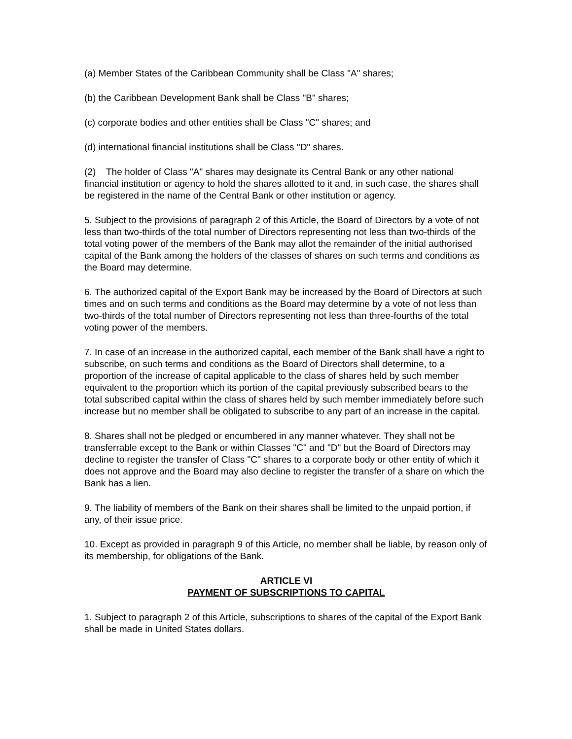(a) Member States of the Caribbean Community shall be Class "A" shares;
(b) the Caribbean Development Bank shall be Class "B" shares;
(c) corporate bodies and other entities shall be Class "C" shares; and
(d) international financial institutions shall be Class "D" shares.
(2) The holder of Class "A" shares may designate its Central Bank or any other national financial institution or agency to hold the shares allotted to it and, in such case, the shares shall be registered in the name of the Central Bank or other institution or agency.
5. Subject to the provisions of paragraph 2 of this Article, the Board of Directors by a vote of not less than two-thirds of the total number of Directors representing not less than two-thirds of the total voting power of the members of the Bank may allot the remainder of the initial authorised capital of the Bank among the holders of the classes of shares on such terms and conditions as the Board may determine.
6. The authorized capital of the Export Bank may be increased by the Board of Directors at such times and on such terms and conditions as the Board may determine by a vote of not less than two-thirds of the total number of Directors representing not less than three-fourths of the total voting power of the members.
7. In case of an increase in the authorized capital, each member of the Bank shall have a right to subscribe, on such terms and conditions as the Board of Directors shall determine, to a proportion of the increase of capital applicable to the class of shares held by such member equivalent to the proportion which its portion of the capital previously subscribed bears to the total subscribed capital within the class of shares held by such member immediately before such increase but no member shall be obligated to subscribe to any part of an increase in the capital.
8. Shares shall not be pledged or encumbered in any manner whatever. They shall not be transferrable except to the Bank or within Classes "C" and "D" but the Board of Directors may decline to register the transfer of Class "C" shares to a corporate body or other entity of which it does not approve and the Board may also decline to register the transfer of a share on which the Bank has a lien.
9. The liability of members of the Bank on their shares shall be limited to the unpaid portion, if any, of their issue price.
10. Except as provided in paragraph 9 of this Article, no member shall be liable, by reason only of its membership, for obligations of the Bank.
ARTICLE VI
PAYMENT OF SUBSCRIPTIONS TO CAPITAL
1. Subject to paragraph 2 of this Article, subscriptions to shares of the capital of the Export Bank shall be made in United States dollars.